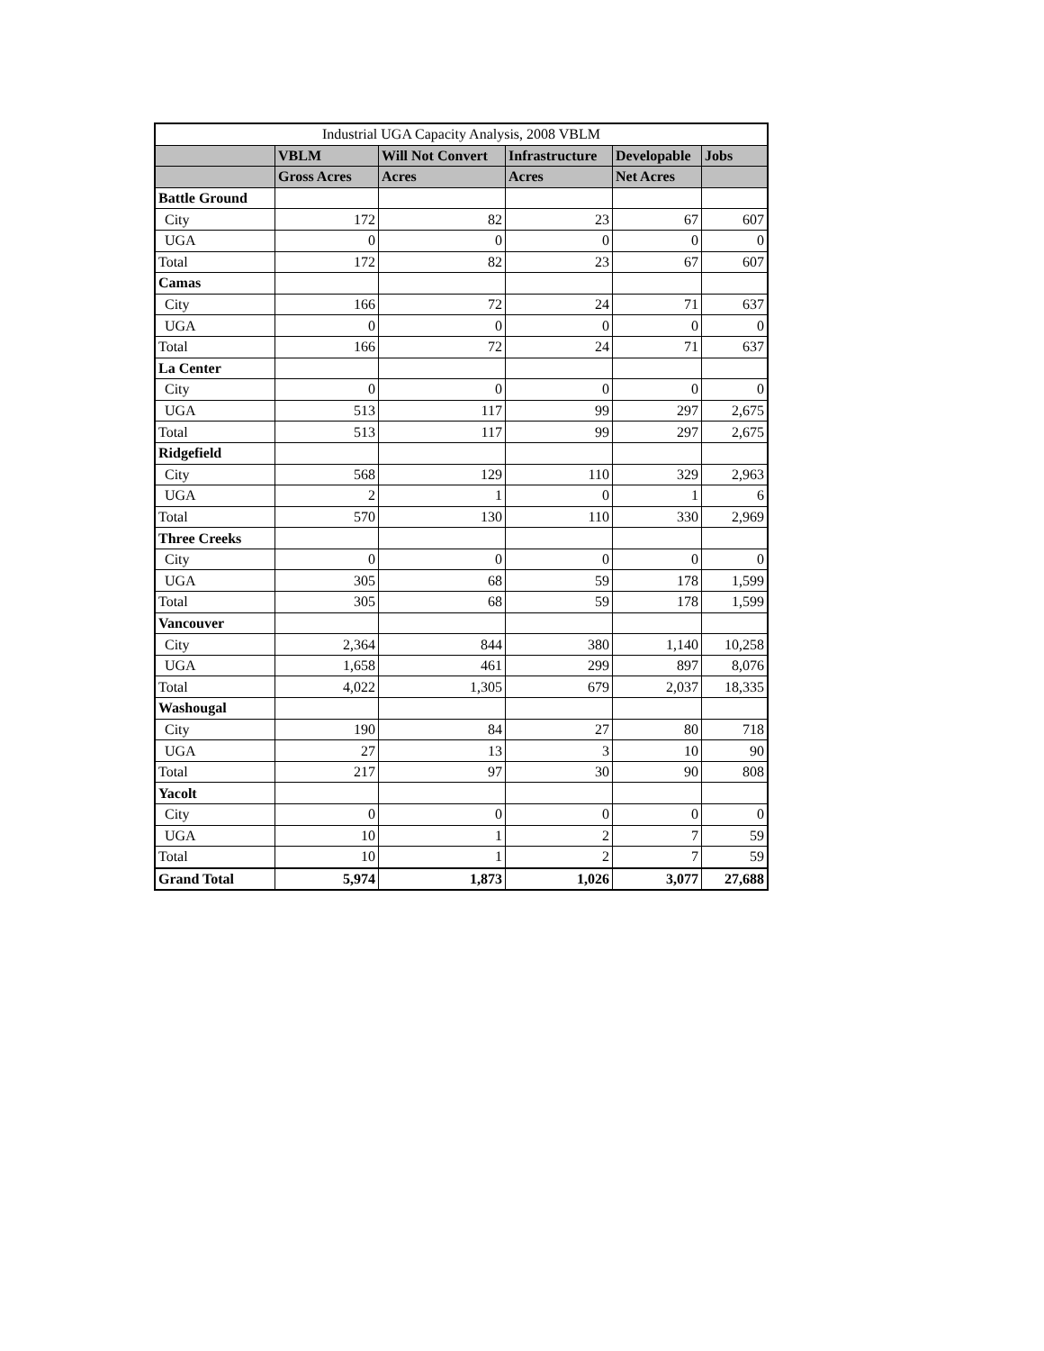| Industrial UGA Capacity Analysis, 2008 VBLM | | | | | |
| --- | --- | --- | --- | --- | --- |
| | VBLM | Will Not Convert | Infrastructure | Developable | Jobs |
| | Gross Acres | Acres | Acres | Net Acres | |
| Battle Ground | | | | | |
| City | 172 | 82 | 23 | 67 | 607 |
| UGA | 0 | 0 | 0 | 0 | 0 |
| Total | 172 | 82 | 23 | 67 | 607 |
| Camas | | | | | |
| City | 166 | 72 | 24 | 71 | 637 |
| UGA | 0 | 0 | 0 | 0 | 0 |
| Total | 166 | 72 | 24 | 71 | 637 |
| La Center | | | | | |
| City | 0 | 0 | 0 | 0 | 0 |
| UGA | 513 | 117 | 99 | 297 | 2,675 |
| Total | 513 | 117 | 99 | 297 | 2,675 |
| Ridgefield | | | | | |
| City | 568 | 129 | 110 | 329 | 2,963 |
| UGA | 2 | 1 | 0 | 1 | 6 |
| Total | 570 | 130 | 110 | 330 | 2,969 |
| Three Creeks | | | | | |
| City | 0 | 0 | 0 | 0 | 0 |
| UGA | 305 | 68 | 59 | 178 | 1,599 |
| Total | 305 | 68 | 59 | 178 | 1,599 |
| Vancouver | | | | | |
| City | 2,364 | 844 | 380 | 1,140 | 10,258 |
| UGA | 1,658 | 461 | 299 | 897 | 8,076 |
| Total | 4,022 | 1,305 | 679 | 2,037 | 18,335 |
| Washougal | | | | | |
| City | 190 | 84 | 27 | 80 | 718 |
| UGA | 27 | 13 | 3 | 10 | 90 |
| Total | 217 | 97 | 30 | 90 | 808 |
| Yacolt | | | | | |
| City | 0 | 0 | 0 | 0 | 0 |
| UGA | 10 | 1 | 2 | 7 | 59 |
| Total | 10 | 1 | 2 | 7 | 59 |
| Grand Total | 5,974 | 1,873 | 1,026 | 3,077 | 27,688 |